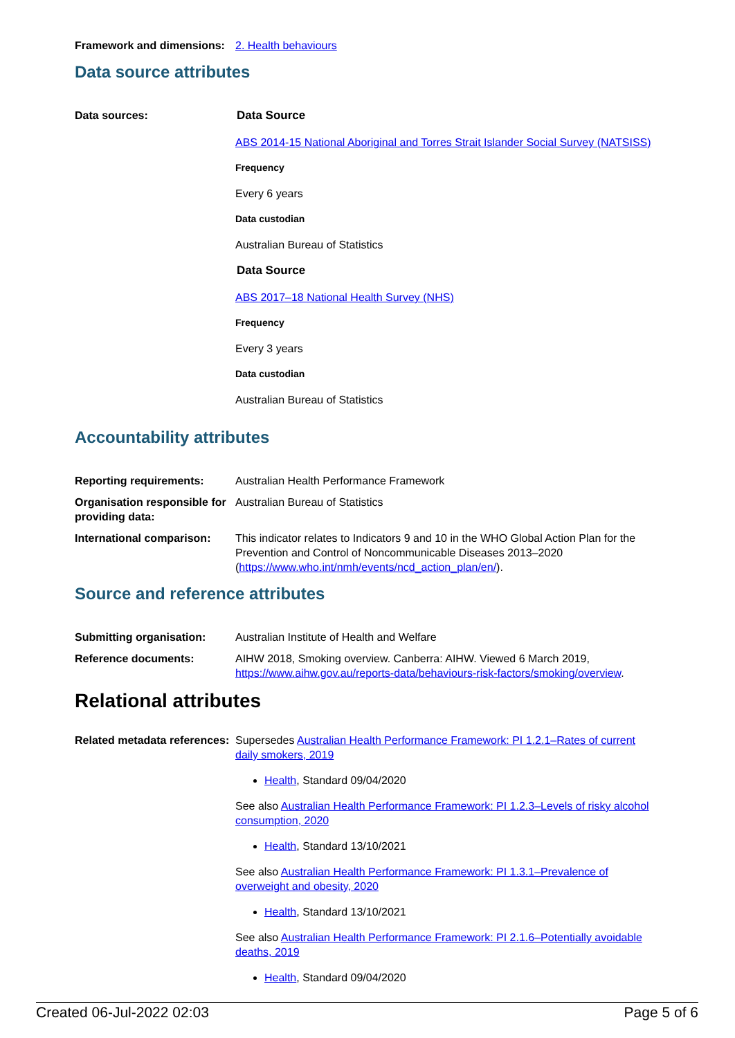Framework and dimensions:
2. Health behaviours
Data source attributes
Data sources: Data Source
ABS 2014-15 National Aboriginal and Torres Strait Islander Social Survey (NATSISS)
Frequency
Every 6 years
Data custodian
Australian Bureau of Statistics
Data Source
ABS 2017–18 National Health Survey (NHS)
Frequency
Every 3 years
Data custodian
Australian Bureau of Statistics
Accountability attributes
Reporting requirements: Australian Health Performance Framework
Organisation responsible for providing data:
Australian Bureau of Statistics
International comparison:
This indicator relates to Indicators 9 and 10 in the WHO Global Action Plan for the Prevention and Control of Noncommunicable Diseases 2013–2020 (https://www.who.int/nmh/events/ncd_action_plan/en/).
Source and reference attributes
Submitting organisation: Australian Institute of Health and Welfare
Reference documents: AIHW 2018, Smoking overview. Canberra: AIHW. Viewed 6 March 2019, https://www.aihw.gov.au/reports-data/behaviours-risk-factors/smoking/overview.
Relational attributes
Related metadata references:
Supersedes Australian Health Performance Framework: PI 1.2.1–Rates of current daily smokers, 2019
Health, Standard 09/04/2020
See also Australian Health Performance Framework: PI 1.2.3–Levels of risky alcohol consumption, 2020
Health, Standard 13/10/2021
See also Australian Health Performance Framework: PI 1.3.1–Prevalence of overweight and obesity, 2020
Health, Standard 13/10/2021
See also Australian Health Performance Framework: PI 2.1.6–Potentially avoidable deaths, 2019
Health, Standard 09/04/2020
Created 06-Jul-2022 02:03 Page 5 of 6